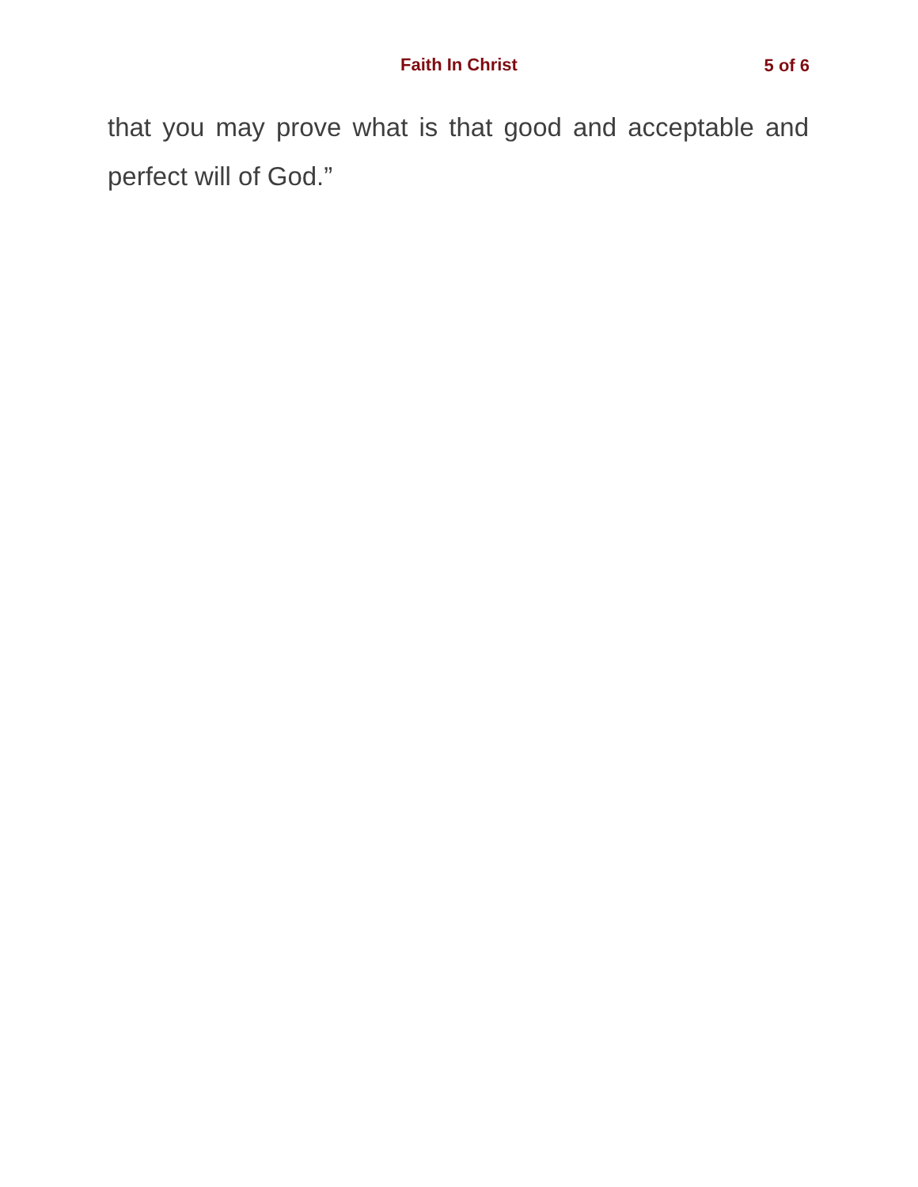Faith In Christ 5 of 6
that you may prove what is that good and acceptable and perfect will of God.”